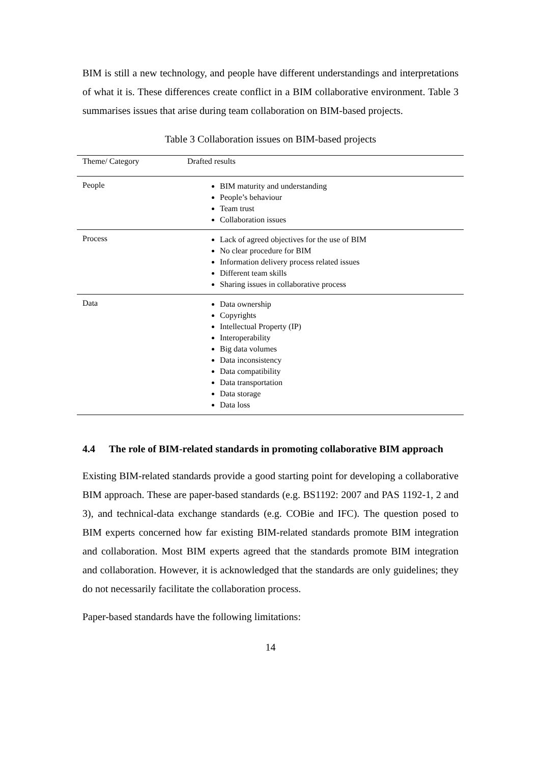BIM is still a new technology, and people have different understandings and interpretations of what it is. These differences create conflict in a BIM collaborative environment. Table 3 summarises issues that arise during team collaboration on BIM-based projects.
Table 3 Collaboration issues on BIM-based projects
| Theme/ Category | Drafted results |
| --- | --- |
| People | BIM maturity and understanding People’s behaviour Team trust Collaboration issues |
| Process | Lack of agreed objectives for the use of BIM No clear procedure for BIM Information delivery process related issues Different team skills Sharing issues in collaborative process |
| Data | Data ownership Copyrights Intellectual Property (IP) Interoperability Big data volumes Data inconsistency Data compatibility Data transportation Data storage Data loss |
4.4 The role of BIM-related standards in promoting collaborative BIM approach
Existing BIM-related standards provide a good starting point for developing a collaborative BIM approach. These are paper-based standards (e.g. BS1192: 2007 and PAS 1192-1, 2 and 3), and technical-data exchange standards (e.g. COBie and IFC). The question posed to BIM experts concerned how far existing BIM-related standards promote BIM integration and collaboration. Most BIM experts agreed that the standards promote BIM integration and collaboration. However, it is acknowledged that the standards are only guidelines; they do not necessarily facilitate the collaboration process.
Paper-based standards have the following limitations:
14